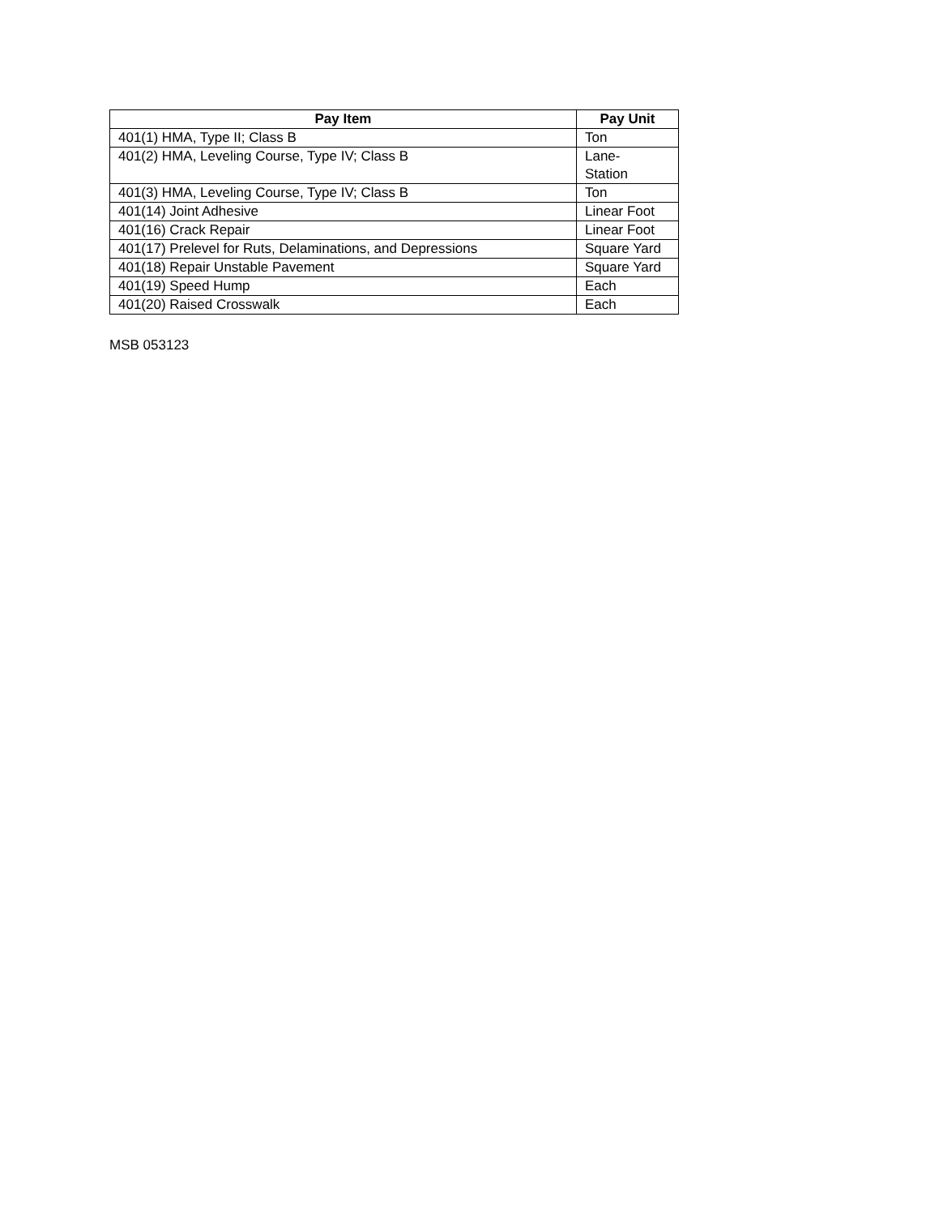| Pay Item | Pay Unit |
| --- | --- |
| 401(1) HMA, Type II; Class B | Ton |
| 401(2) HMA, Leveling Course, Type IV; Class B | Lane- Station |
| 401(3) HMA, Leveling Course, Type IV; Class B | Ton |
| 401(14) Joint Adhesive | Linear Foot |
| 401(16) Crack Repair | Linear Foot |
| 401(17) Prelevel for Ruts, Delaminations, and Depressions | Square Yard |
| 401(18) Repair Unstable Pavement | Square Yard |
| 401(19) Speed Hump | Each |
| 401(20) Raised Crosswalk | Each |
MSB 053123